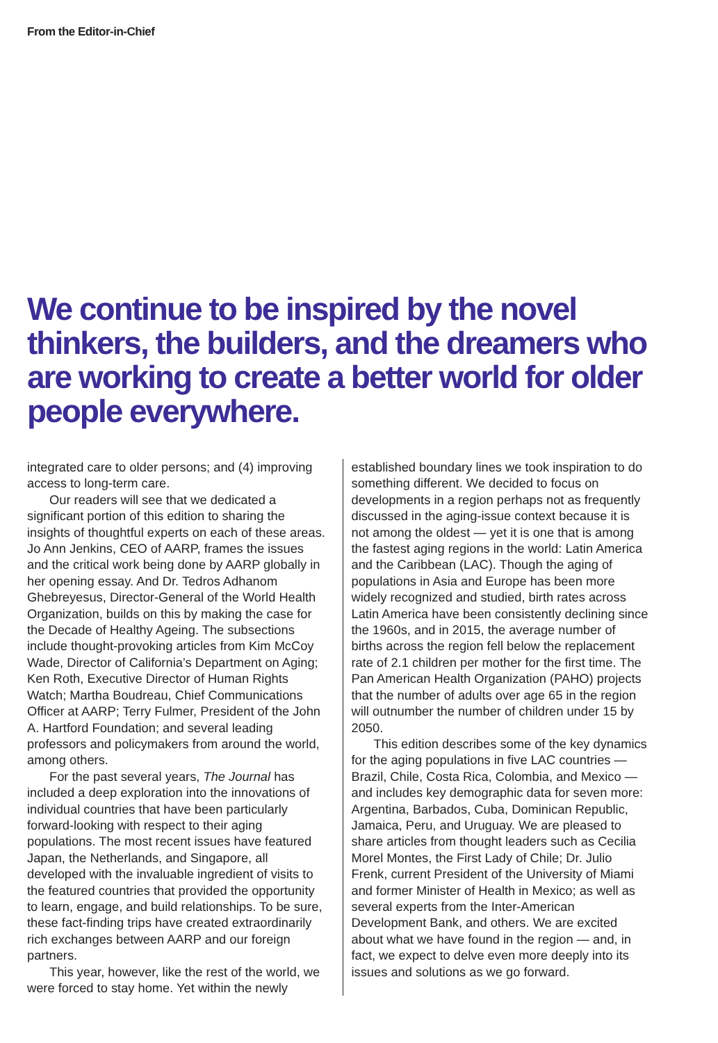From the Editor-in-Chief
We continue to be inspired by the novel thinkers, the builders, and the dreamers who are working to create a better world for older people everywhere.
integrated care to older persons; and (4) improving access to long-term care.
Our readers will see that we dedicated a significant portion of this edition to sharing the insights of thoughtful experts on each of these areas. Jo Ann Jenkins, CEO of AARP, frames the issues and the critical work being done by AARP globally in her opening essay. And Dr. Tedros Adhanom Ghebreyesus, Director-General of the World Health Organization, builds on this by making the case for the Decade of Healthy Ageing. The subsections include thought-provoking articles from Kim McCoy Wade, Director of California’s Department on Aging; Ken Roth, Executive Director of Human Rights Watch; Martha Boudreau, Chief Communications Officer at AARP; Terry Fulmer, President of the John A. Hartford Foundation; and several leading professors and policymakers from around the world, among others.
For the past several years, The Journal has included a deep exploration into the innovations of individual countries that have been particularly forward-looking with respect to their aging populations. The most recent issues have featured Japan, the Netherlands, and Singapore, all developed with the invaluable ingredient of visits to the featured countries that provided the opportunity to learn, engage, and build relationships. To be sure, these fact-finding trips have created extraordinarily rich exchanges between AARP and our foreign partners.
This year, however, like the rest of the world, we were forced to stay home. Yet within the newly
established boundary lines we took inspiration to do something different. We decided to focus on developments in a region perhaps not as frequently discussed in the aging-issue context because it is not among the oldest — yet it is one that is among the fastest aging regions in the world: Latin America and the Caribbean (LAC). Though the aging of populations in Asia and Europe has been more widely recognized and studied, birth rates across Latin America have been consistently declining since the 1960s, and in 2015, the average number of births across the region fell below the replacement rate of 2.1 children per mother for the first time. The Pan American Health Organization (PAHO) projects that the number of adults over age 65 in the region will outnumber the number of children under 15 by 2050.
This edition describes some of the key dynamics for the aging populations in five LAC countries — Brazil, Chile, Costa Rica, Colombia, and Mexico — and includes key demographic data for seven more: Argentina, Barbados, Cuba, Dominican Republic, Jamaica, Peru, and Uruguay. We are pleased to share articles from thought leaders such as Cecilia Morel Montes, the First Lady of Chile; Dr. Julio Frenk, current President of the University of Miami and former Minister of Health in Mexico; as well as several experts from the Inter-American Development Bank, and others. We are excited about what we have found in the region — and, in fact, we expect to delve even more deeply into its issues and solutions as we go forward.